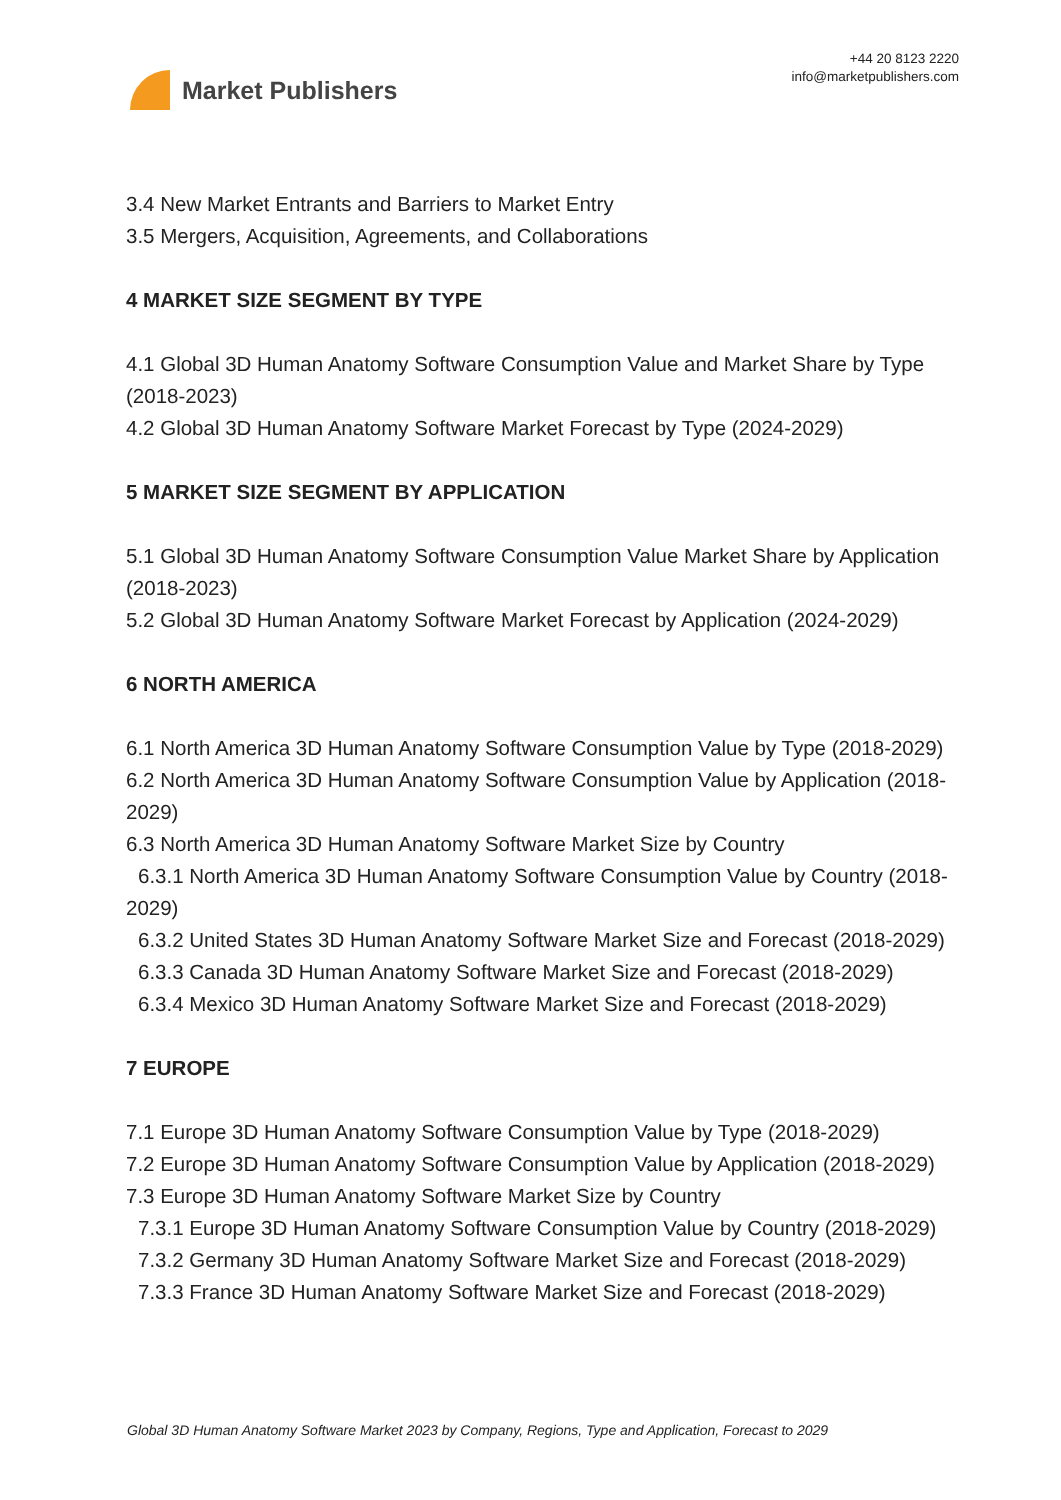Market Publishers
+44 20 8123 2220
info@marketpublishers.com
3.4 New Market Entrants and Barriers to Market Entry
3.5 Mergers, Acquisition, Agreements, and Collaborations
4 MARKET SIZE SEGMENT BY TYPE
4.1 Global 3D Human Anatomy Software Consumption Value and Market Share by Type (2018-2023)
4.2 Global 3D Human Anatomy Software Market Forecast by Type (2024-2029)
5 MARKET SIZE SEGMENT BY APPLICATION
5.1 Global 3D Human Anatomy Software Consumption Value Market Share by Application (2018-2023)
5.2 Global 3D Human Anatomy Software Market Forecast by Application (2024-2029)
6 NORTH AMERICA
6.1 North America 3D Human Anatomy Software Consumption Value by Type (2018-2029)
6.2 North America 3D Human Anatomy Software Consumption Value by Application (2018-2029)
6.3 North America 3D Human Anatomy Software Market Size by Country
6.3.1 North America 3D Human Anatomy Software Consumption Value by Country (2018-2029)
6.3.2 United States 3D Human Anatomy Software Market Size and Forecast (2018-2029)
6.3.3 Canada 3D Human Anatomy Software Market Size and Forecast (2018-2029)
6.3.4 Mexico 3D Human Anatomy Software Market Size and Forecast (2018-2029)
7 EUROPE
7.1 Europe 3D Human Anatomy Software Consumption Value by Type (2018-2029)
7.2 Europe 3D Human Anatomy Software Consumption Value by Application (2018-2029)
7.3 Europe 3D Human Anatomy Software Market Size by Country
7.3.1 Europe 3D Human Anatomy Software Consumption Value by Country (2018-2029)
7.3.2 Germany 3D Human Anatomy Software Market Size and Forecast (2018-2029)
7.3.3 France 3D Human Anatomy Software Market Size and Forecast (2018-2029)
Global 3D Human Anatomy Software Market 2023 by Company, Regions, Type and Application, Forecast to 2029